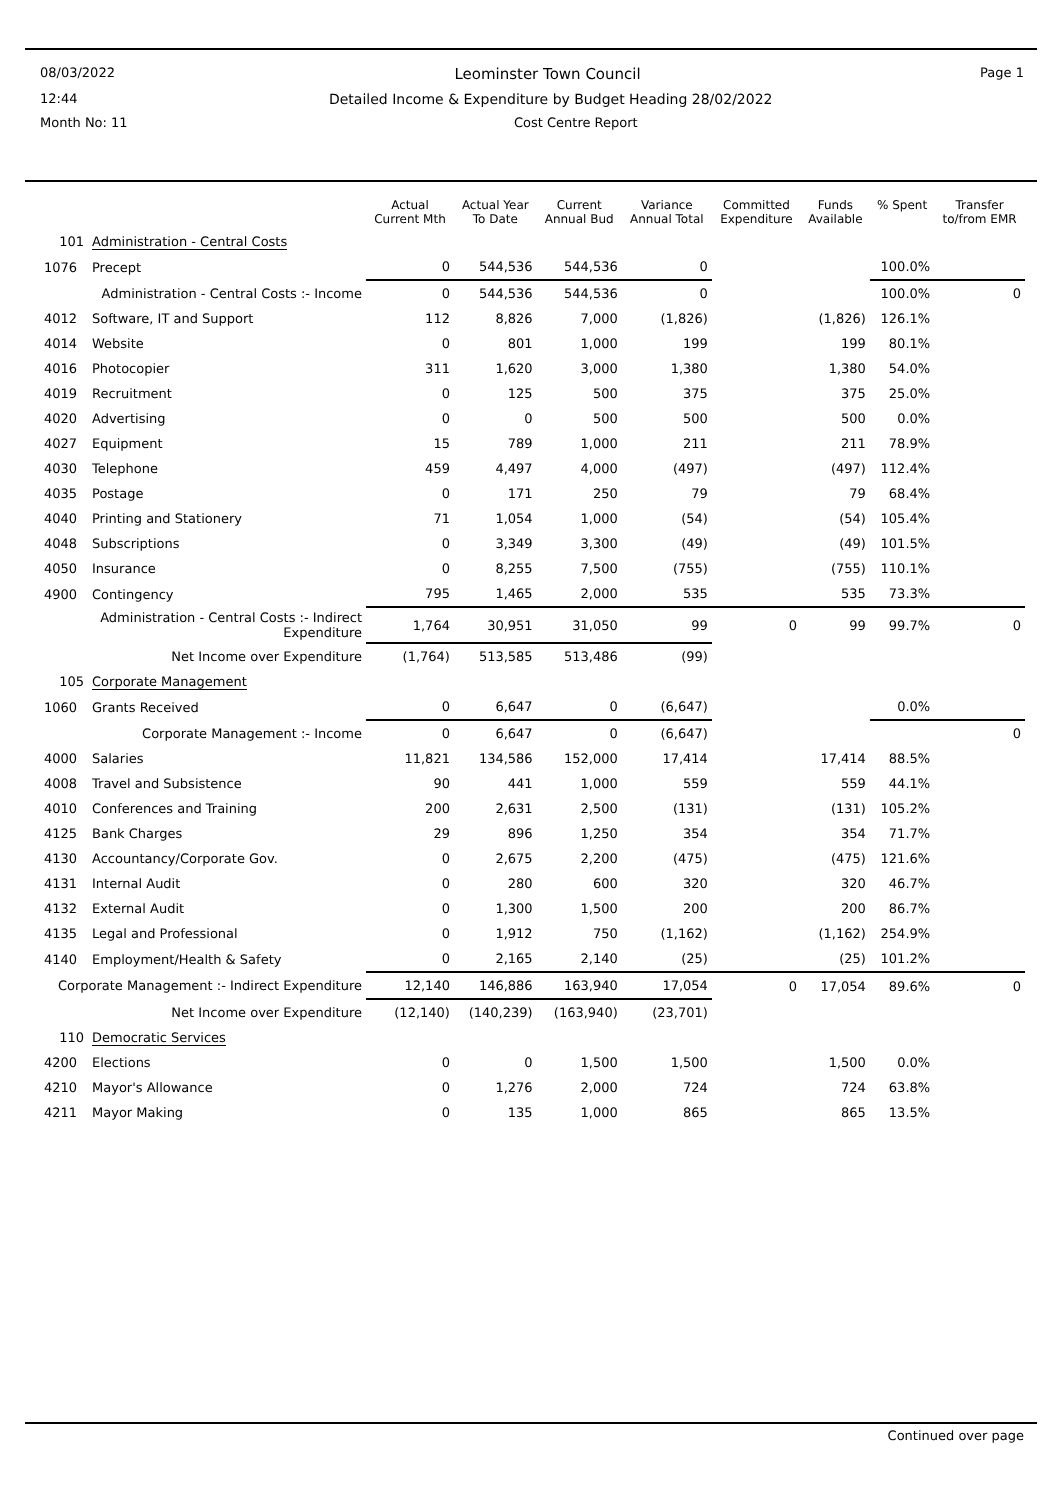08/03/2022 Leominster Town Council Page 1
12:44 Detailed Income & Expenditure by Budget Heading 28/02/2022
Month No: 11 Cost Centre Report
| | | Actual Current Mth | Actual Year To Date | Current Annual Bud | Variance Annual Total | Committed Expenditure | Funds Available | % Spent | Transfer to/from EMR |
| --- | --- | --- | --- | --- | --- | --- | --- | --- | --- |
| 101 | Administration - Central Costs | | | | | | | | |
| 1076 | Precept | 0 | 544,536 | 544,536 | 0 | | | 100.0% | |
| | Administration - Central Costs :- Income | 0 | 544,536 | 544,536 | 0 | | | 100.0% | 0 |
| 4012 | Software, IT and Support | 112 | 8,826 | 7,000 | (1,826) | | (1,826) | 126.1% | |
| 4014 | Website | 0 | 801 | 1,000 | 199 | | 199 | 80.1% | |
| 4016 | Photocopier | 311 | 1,620 | 3,000 | 1,380 | | 1,380 | 54.0% | |
| 4019 | Recruitment | 0 | 125 | 500 | 375 | | 375 | 25.0% | |
| 4020 | Advertising | 0 | 0 | 500 | 500 | | 500 | 0.0% | |
| 4027 | Equipment | 15 | 789 | 1,000 | 211 | | 211 | 78.9% | |
| 4030 | Telephone | 459 | 4,497 | 4,000 | (497) | | (497) | 112.4% | |
| 4035 | Postage | 0 | 171 | 250 | 79 | | 79 | 68.4% | |
| 4040 | Printing and Stationery | 71 | 1,054 | 1,000 | (54) | | (54) | 105.4% | |
| 4048 | Subscriptions | 0 | 3,349 | 3,300 | (49) | | (49) | 101.5% | |
| 4050 | Insurance | 0 | 8,255 | 7,500 | (755) | | (755) | 110.1% | |
| 4900 | Contingency | 795 | 1,465 | 2,000 | 535 | | 535 | 73.3% | |
| | Administration - Central Costs :- Indirect Expenditure | 1,764 | 30,951 | 31,050 | 99 | 0 | 99 | 99.7% | 0 |
| | Net Income over Expenditure | (1,764) | 513,585 | 513,486 | (99) | | | | |
| 105 | Corporate Management | | | | | | | | |
| 1060 | Grants Received | 0 | 6,647 | 0 | (6,647) | | | 0.0% | |
| | Corporate Management :- Income | 0 | 6,647 | 0 | (6,647) | | | | 0 |
| 4000 | Salaries | 11,821 | 134,586 | 152,000 | 17,414 | | 17,414 | 88.5% | |
| 4008 | Travel and Subsistence | 90 | 441 | 1,000 | 559 | | 559 | 44.1% | |
| 4010 | Conferences and Training | 200 | 2,631 | 2,500 | (131) | | (131) | 105.2% | |
| 4125 | Bank Charges | 29 | 896 | 1,250 | 354 | | 354 | 71.7% | |
| 4130 | Accountancy/Corporate Gov. | 0 | 2,675 | 2,200 | (475) | | (475) | 121.6% | |
| 4131 | Internal Audit | 0 | 280 | 600 | 320 | | 320 | 46.7% | |
| 4132 | External Audit | 0 | 1,300 | 1,500 | 200 | | 200 | 86.7% | |
| 4135 | Legal and Professional | 0 | 1,912 | 750 | (1,162) | | (1,162) | 254.9% | |
| 4140 | Employment/Health & Safety | 0 | 2,165 | 2,140 | (25) | | (25) | 101.2% | |
| Corporate Management :- Indirect Expenditure | | 12,140 | 146,886 | 163,940 | 17,054 | 0 | 17,054 | 89.6% | 0 |
| | Net Income over Expenditure | (12,140) | (140,239) | (163,940) | (23,701) | | | | |
| 110 | Democratic Services | | | | | | | | |
| 4200 | Elections | 0 | 0 | 1,500 | 1,500 | | 1,500 | 0.0% | |
| 4210 | Mayor's Allowance | 0 | 1,276 | 2,000 | 724 | | 724 | 63.8% | |
| 4211 | Mayor Making | 0 | 135 | 1,000 | 865 | | 865 | 13.5% | |
Continued over page